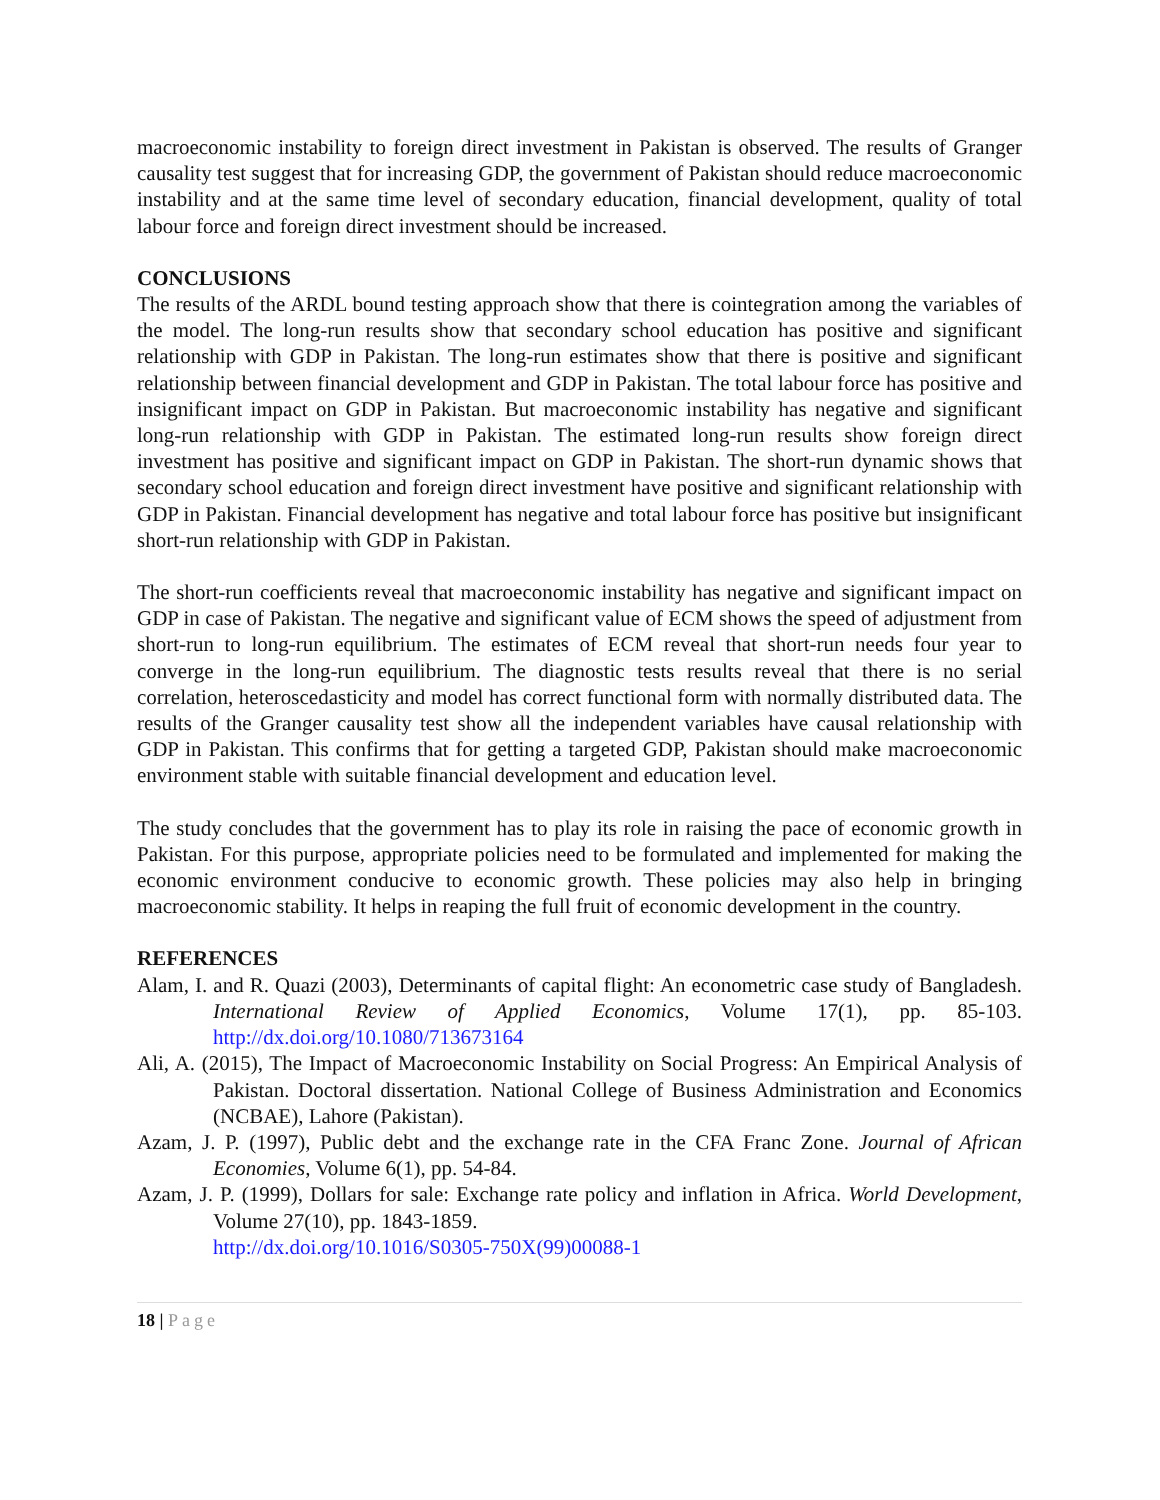macroeconomic instability to foreign direct investment in Pakistan is observed. The results of Granger causality test suggest that for increasing GDP, the government of Pakistan should reduce macroeconomic instability and at the same time level of secondary education, financial development, quality of total labour force and foreign direct investment should be increased.
CONCLUSIONS
The results of the ARDL bound testing approach show that there is cointegration among the variables of the model. The long-run results show that secondary school education has positive and significant relationship with GDP in Pakistan. The long-run estimates show that there is positive and significant relationship between financial development and GDP in Pakistan. The total labour force has positive and insignificant impact on GDP in Pakistan. But macroeconomic instability has negative and significant long-run relationship with GDP in Pakistan. The estimated long-run results show foreign direct investment has positive and significant impact on GDP in Pakistan. The short-run dynamic shows that secondary school education and foreign direct investment have positive and significant relationship with GDP in Pakistan. Financial development has negative and total labour force has positive but insignificant short-run relationship with GDP in Pakistan.
The short-run coefficients reveal that macroeconomic instability has negative and significant impact on GDP in case of Pakistan. The negative and significant value of ECM shows the speed of adjustment from short-run to long-run equilibrium. The estimates of ECM reveal that short-run needs four year to converge in the long-run equilibrium. The diagnostic tests results reveal that there is no serial correlation, heteroscedasticity and model has correct functional form with normally distributed data. The results of the Granger causality test show all the independent variables have causal relationship with GDP in Pakistan. This confirms that for getting a targeted GDP, Pakistan should make macroeconomic environment stable with suitable financial development and education level.
The study concludes that the government has to play its role in raising the pace of economic growth in Pakistan. For this purpose, appropriate policies need to be formulated and implemented for making the economic environment conducive to economic growth. These policies may also help in bringing macroeconomic stability. It helps in reaping the full fruit of economic development in the country.
REFERENCES
Alam, I. and R. Quazi (2003), Determinants of capital flight: An econometric case study of Bangladesh. International Review of Applied Economics, Volume 17(1), pp. 85-103. http://dx.doi.org/10.1080/713673164
Ali, A. (2015), The Impact of Macroeconomic Instability on Social Progress: An Empirical Analysis of Pakistan. Doctoral dissertation. National College of Business Administration and Economics (NCBAE), Lahore (Pakistan).
Azam, J. P. (1997), Public debt and the exchange rate in the CFA Franc Zone. Journal of African Economies, Volume 6(1), pp. 54-84.
Azam, J. P. (1999), Dollars for sale: Exchange rate policy and inflation in Africa. World Development, Volume 27(10), pp. 1843-1859.
http://dx.doi.org/10.1016/S0305-750X(99)00088-1
18 | Page